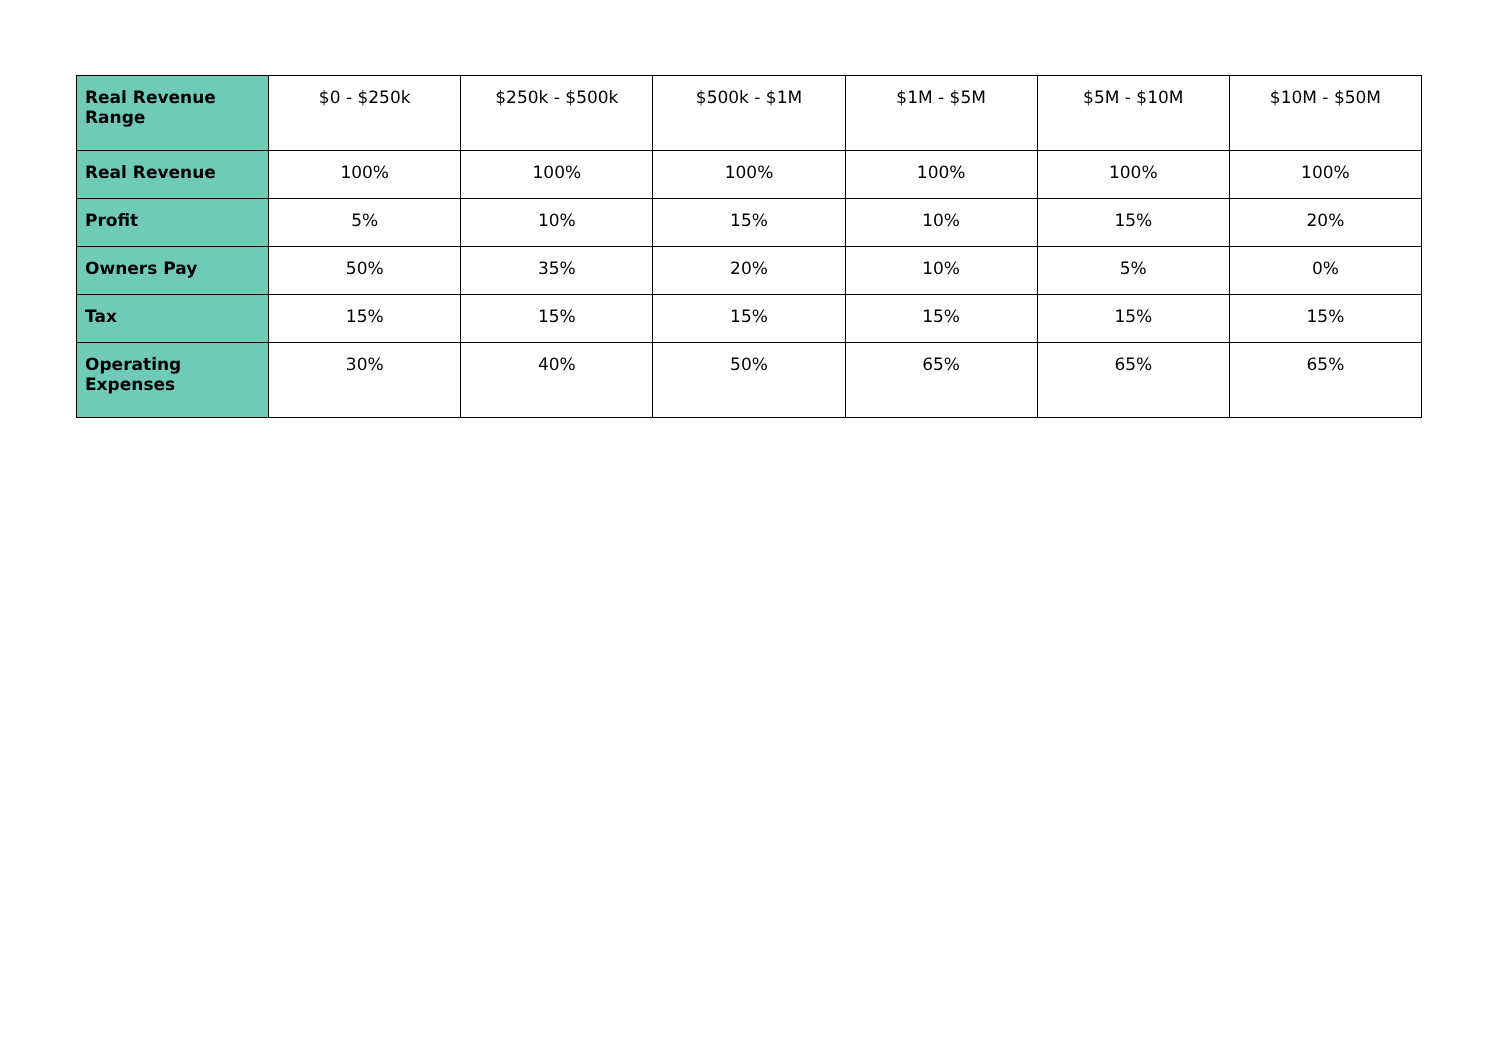| Real Revenue Range | $0 - $250k | $250k - $500k | $500k - $1M | $1M - $5M | $5M - $10M | $10M - $50M |
| Real Revenue | 100% | 100% | 100% | 100% | 100% | 100% |
| Profit | 5% | 10% | 15% | 10% | 15% | 20% |
| Owners Pay | 50% | 35% | 20% | 10% | 5% | 0% |
| Tax | 15% | 15% | 15% | 15% | 15% | 15% |
| Operating Expenses | 30% | 40% | 50% | 65% | 65% | 65% |